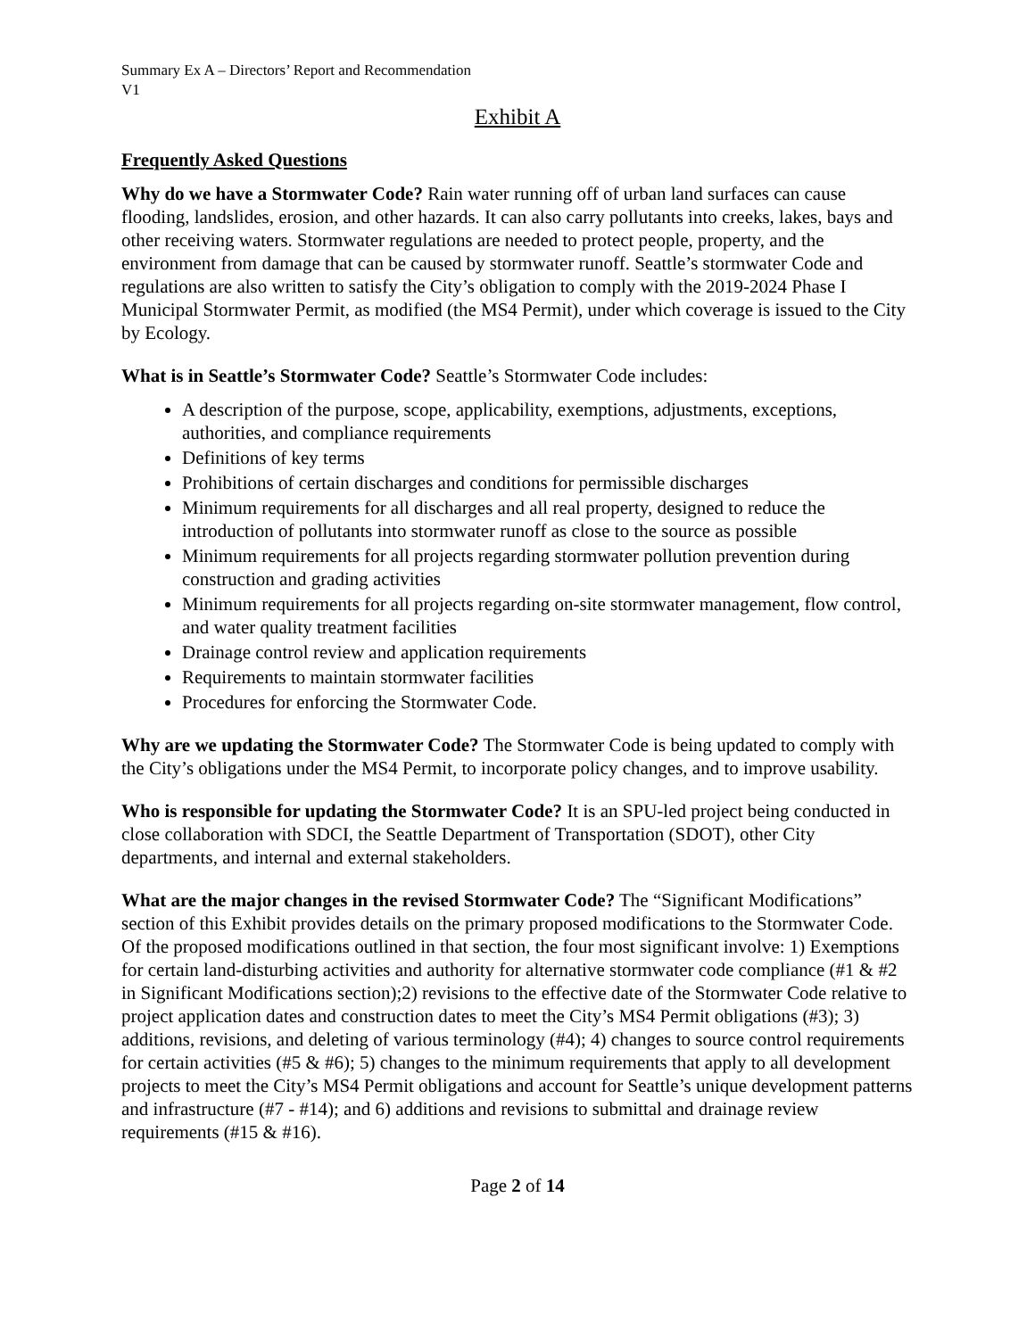Summary Ex A – Directors’ Report and Recommendation
V1
Exhibit A
Frequently Asked Questions
Why do we have a Stormwater Code? Rain water running off of urban land surfaces can cause flooding, landslides, erosion, and other hazards. It can also carry pollutants into creeks, lakes, bays and other receiving waters. Stormwater regulations are needed to protect people, property, and the environment from damage that can be caused by stormwater runoff. Seattle’s stormwater Code and regulations are also written to satisfy the City’s obligation to comply with the 2019-2024 Phase I Municipal Stormwater Permit, as modified (the MS4 Permit), under which coverage is issued to the City by Ecology.
What is in Seattle’s Stormwater Code? Seattle’s Stormwater Code includes:
A description of the purpose, scope, applicability, exemptions, adjustments, exceptions, authorities, and compliance requirements
Definitions of key terms
Prohibitions of certain discharges and conditions for permissible discharges
Minimum requirements for all discharges and all real property, designed to reduce the introduction of pollutants into stormwater runoff as close to the source as possible
Minimum requirements for all projects regarding stormwater pollution prevention during construction and grading activities
Minimum requirements for all projects regarding on-site stormwater management, flow control, and water quality treatment facilities
Drainage control review and application requirements
Requirements to maintain stormwater facilities
Procedures for enforcing the Stormwater Code.
Why are we updating the Stormwater Code? The Stormwater Code is being updated to comply with the City’s obligations under the MS4 Permit, to incorporate policy changes, and to improve usability.
Who is responsible for updating the Stormwater Code? It is an SPU-led project being conducted in close collaboration with SDCI, the Seattle Department of Transportation (SDOT), other City departments, and internal and external stakeholders.
What are the major changes in the revised Stormwater Code? The “Significant Modifications” section of this Exhibit provides details on the primary proposed modifications to the Stormwater Code. Of the proposed modifications outlined in that section, the four most significant involve: 1) Exemptions for certain land-disturbing activities and authority for alternative stormwater code compliance (#1 & #2 in Significant Modifications section);2) revisions to the effective date of the Stormwater Code relative to project application dates and construction dates to meet the City’s MS4 Permit obligations (#3); 3) additions, revisions, and deleting of various terminology (#4); 4) changes to source control requirements for certain activities (#5 & #6); 5) changes to the minimum requirements that apply to all development projects to meet the City’s MS4 Permit obligations and account for Seattle’s unique development patterns and infrastructure (#7 - #14); and 6) additions and revisions to submittal and drainage review requirements (#15 & #16).
Page 2 of 14